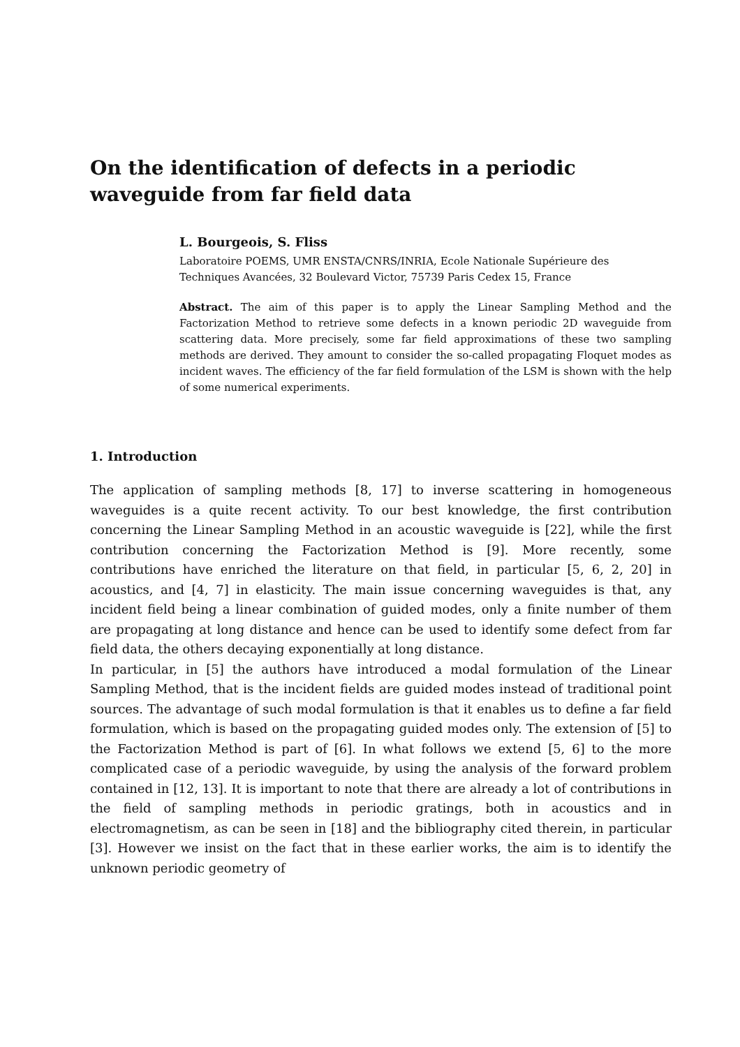On the identification of defects in a periodic waveguide from far field data
L. Bourgeois, S. Fliss
Laboratoire POEMS, UMR ENSTA/CNRS/INRIA, Ecole Nationale Supérieure des Techniques Avancées, 32 Boulevard Victor, 75739 Paris Cedex 15, France
Abstract. The aim of this paper is to apply the Linear Sampling Method and the Factorization Method to retrieve some defects in a known periodic 2D waveguide from scattering data. More precisely, some far field approximations of these two sampling methods are derived. They amount to consider the so-called propagating Floquet modes as incident waves. The efficiency of the far field formulation of the LSM is shown with the help of some numerical experiments.
1. Introduction
The application of sampling methods [8, 17] to inverse scattering in homogeneous waveguides is a quite recent activity. To our best knowledge, the first contribution concerning the Linear Sampling Method in an acoustic waveguide is [22], while the first contribution concerning the Factorization Method is [9]. More recently, some contributions have enriched the literature on that field, in particular [5, 6, 2, 20] in acoustics, and [4, 7] in elasticity. The main issue concerning waveguides is that, any incident field being a linear combination of guided modes, only a finite number of them are propagating at long distance and hence can be used to identify some defect from far field data, the others decaying exponentially at long distance.
In particular, in [5] the authors have introduced a modal formulation of the Linear Sampling Method, that is the incident fields are guided modes instead of traditional point sources. The advantage of such modal formulation is that it enables us to define a far field formulation, which is based on the propagating guided modes only. The extension of [5] to the Factorization Method is part of [6]. In what follows we extend [5, 6] to the more complicated case of a periodic waveguide, by using the analysis of the forward problem contained in [12, 13]. It is important to note that there are already a lot of contributions in the field of sampling methods in periodic gratings, both in acoustics and in electromagnetism, as can be seen in [18] and the bibliography cited therein, in particular [3]. However we insist on the fact that in these earlier works, the aim is to identify the unknown periodic geometry of